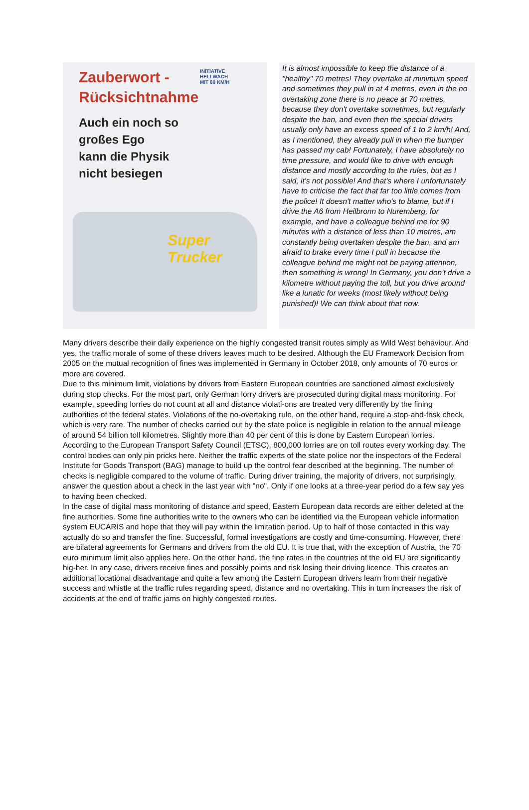INITIATIVE
HELLWACH
MIT 80 KM/H
Zauberwort -
Rücksichtnahme
Auch ein noch so
großes Ego
kann die Physik
nicht besiegen
Super
Trucker
It is almost impossible to keep the distance of a "healthy" 70 metres! They overtake at minimum speed and sometimes they pull in at 4 metres, even in the no overtaking zone there is no peace at 70 metres, because they don't overtake sometimes, but regularly despite the ban, and even then the special drivers usually only have an excess speed of 1 to 2 km/h! And, as I mentioned, they already pull in when the bumper has passed my cab! Fortunately, I have absolutely no time pressure, and would like to drive with enough distance and mostly according to the rules, but as I said, it's not possible! And that's where I unfortunately have to criticise the fact that far too little comes from the police! It doesn't matter who's to blame, but if I drive the A6 from Heilbronn to Nuremberg, for example, and have a colleague behind me for 90 minutes with a distance of less than 10 metres, am constantly being overtaken despite the ban, and am afraid to brake every time I pull in because the colleague behind me might not be paying attention, then something is wrong! In Germany, you don't drive a kilometre without paying the toll, but you drive around like a lunatic for weeks (most likely without being punished)! We can think about that now.
Many drivers describe their daily experience on the highly congested transit routes simply as Wild West behaviour. And yes, the traffic morale of some of these drivers leaves much to be desired. Although the EU Framework Decision from 2005 on the mutual recognition of fines was implemented in Germany in October 2018, only amounts of 70 euros or more are covered.
Due to this minimum limit, violations by drivers from Eastern European countries are sanctioned almost exclusively during stop checks. For the most part, only German lorry drivers are prosecuted during digital mass monitoring. For example, speeding lorries do not count at all and distance violati-ons are treated very differently by the fining authorities of the federal states. Violations of the no-overtaking rule, on the other hand, require a stop-and-frisk check, which is very rare. The number of checks carried out by the state police is negligible in relation to the annual mileage of around 54 billion toll kilometres. Slightly more than 40 per cent of this is done by Eastern European lorries. According to the European Transport Safety Council (ETSC), 800,000 lorries are on toll routes every working day. The control bodies can only pin pricks here. Neither the traffic experts of the state police nor the inspectors of the Federal Institute for Goods Transport (BAG) manage to build up the control fear described at the beginning. The number of checks is negligible compared to the volume of traffic. During driver training, the majority of drivers, not surprisingly, answer the question about a check in the last year with "no". Only if one looks at a three-year period do a few say yes to having been checked.
In the case of digital mass monitoring of distance and speed, Eastern European data records are either deleted at the fine authorities. Some fine authorities write to the owners who can be identified via the European vehicle information system EUCARIS and hope that they will pay within the limitation period. Up to half of those contacted in this way actually do so and transfer the fine. Successful, formal investigations are costly and time-consuming. However, there are bilateral agreements for Germans and drivers from the old EU. It is true that, with the exception of Austria, the 70 euro minimum limit also applies here. On the other hand, the fine rates in the countries of the old EU are significantly hig-her. In any case, drivers receive fines and possibly points and risk losing their driving licence. This creates an additional locational disadvantage and quite a few among the Eastern European drivers learn from their negative success and whistle at the traffic rules regarding speed, distance and no overtaking. This in turn increases the risk of accidents at the end of traffic jams on highly congested routes.